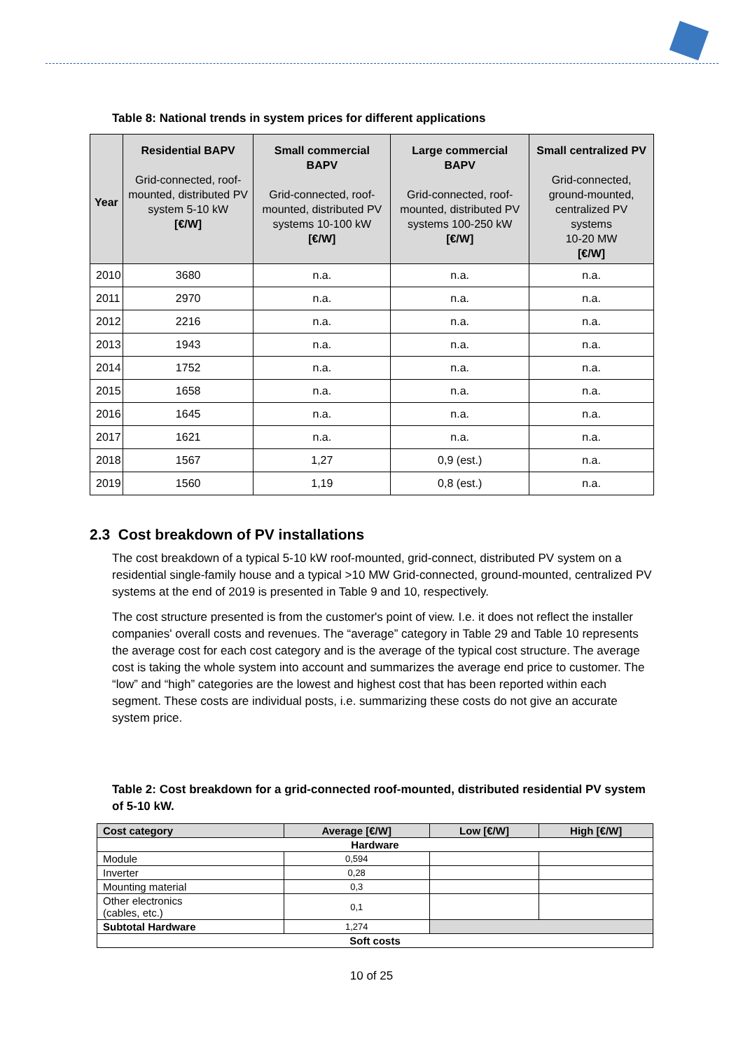Table 8: National trends in system prices for different applications
| Year | Residential BAPV Grid-connected, roof-mounted, distributed PV system 5-10 kW [€/W] | Small commercial BAPV Grid-connected, roof-mounted, distributed PV systems 10-100 kW [€/W] | Large commercial BAPV Grid-connected, roof-mounted, distributed PV systems 100-250 kW [€/W] | Small centralized PV Grid-connected, ground-mounted, centralized PV systems 10-20 MW [€/W] |
| --- | --- | --- | --- | --- |
| 2010 | 3680 | n.a. | n.a. | n.a. |
| 2011 | 2970 | n.a. | n.a. | n.a. |
| 2012 | 2216 | n.a. | n.a. | n.a. |
| 2013 | 1943 | n.a. | n.a. | n.a. |
| 2014 | 1752 | n.a. | n.a. | n.a. |
| 2015 | 1658 | n.a. | n.a. | n.a. |
| 2016 | 1645 | n.a. | n.a. | n.a. |
| 2017 | 1621 | n.a. | n.a. | n.a. |
| 2018 | 1567 | 1,27 | 0,9 (est.) | n.a. |
| 2019 | 1560 | 1,19 | 0,8 (est.) | n.a. |
2.3 Cost breakdown of PV installations
The cost breakdown of a typical 5-10 kW roof-mounted, grid-connect, distributed PV system on a residential single-family house and a typical >10 MW Grid-connected, ground-mounted, centralized PV systems at the end of 2019 is presented in Table 9 and 10, respectively.
The cost structure presented is from the customer's point of view. I.e. it does not reflect the installer companies' overall costs and revenues. The “average” category in Table 29 and Table 10 represents the average cost for each cost category and is the average of the typical cost structure. The average cost is taking the whole system into account and summarizes the average end price to customer. The “low” and “high” categories are the lowest and highest cost that has been reported within each segment. These costs are individual posts, i.e. summarizing these costs do not give an accurate system price.
Table 2: Cost breakdown for a grid-connected roof-mounted, distributed residential PV system of 5-10 kW.
| Cost category | Average [€/W] | Low [€/W] | High [€/W] |
| --- | --- | --- | --- |
| Hardware | | | |
| Module | 0,594 | | |
| Inverter | 0,28 | | |
| Mounting material | 0,3 | | |
| Other electronics (cables, etc.) | 0,1 | | |
| Subtotal Hardware | 1,274 | | |
| Soft costs | | | |
10 of 25